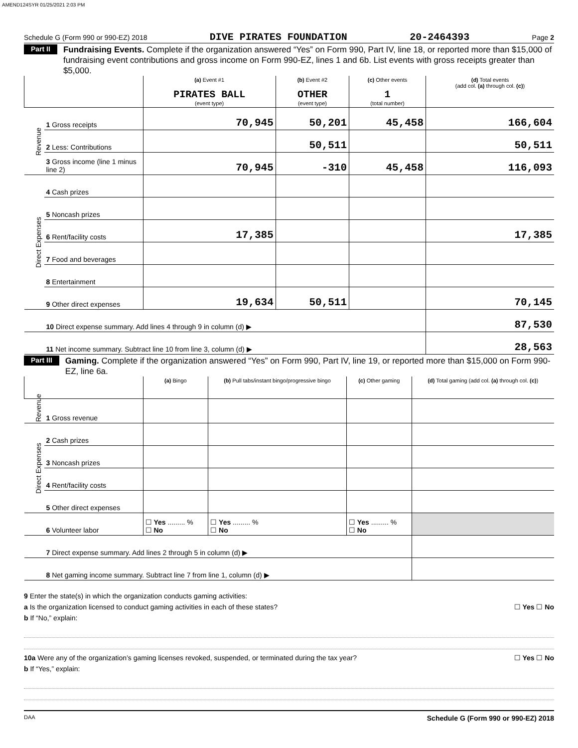AMEND124SYR 01/25/2021 2:03 PM
Schedule G (Form 990 or 990-EZ) 2018 DIVE PIRATES FOUNDATION 20-2464393 Page 2
Part II Fundraising Events. Complete if the organization answered “Yes” on Form 990, Part IV, line 18, or reported more than $15,000 of fundraising event contributions and gross income on Form 990-EZ, lines 1 and 6b. List events with gross receipts greater than $5,000.
| | | (a) Event #1 PIRATES BALL (event type) | (b) Event #2 OTHER (event type) | (c) Other events 1 (total number) | (d) Total events (add col. (a) through col. (c) ) |
| --- | --- | --- | --- | --- | --- |
| Revenue | 1 Gross receipts | 70,945 | 50,201 | 45,458 | 166,604 |
| | 2 Less: Contributions | | 50,511 | | 50,511 |
| | 3 Gross income (line 1 minus line 2) | 70,945 | -310 | 45,458 | 116,093 |
| Direct Expenses | 4 Cash prizes | | | | |
| | 5 Noncash prizes | | | | |
| | 6 Rent/facility costs | 17,385 | | | 17,385 |
| | 7 Food and beverages | | | | |
| | 8 Entertainment | | | | |
| | 9 Other direct expenses | 19,634 | 50,511 | | 70,145 |
| | 10 Direct expense summary. Add lines 4 through 9 in column (d) ▶ | | | | 87,530 |
| | 11 Net income summary. Subtract line 10 from line 3, column (d) ▶ | | | | 28,563 |
Part III Gaming. Complete if the organization answered “Yes” on Form 990, Part IV, line 19, or reported more than $15,000 on Form 990-EZ, line 6a.
| | | (a) Bingo | (b) Pull tabs/instant bingo/progressive bingo | (c) Other gaming | (d) Total gaming (add col. (a) through col. (c) ) |
| --- | --- | --- | --- | --- | --- |
| Revenue | 1 Gross revenue | | | | |
| Direct Expenses | 2 Cash prizes | | | | |
| | 3 Noncash prizes | | | | |
| | 4 Rent/facility costs | | | | |
| | 5 Other direct expenses | | | | |
| | 6 Volunteer labor | ☐ Yes ......... % ☐ No | ☐ Yes ......... % ☐ No | ☐ Yes ......... % ☐ No | |
| | 7 Direct expense summary. Add lines 2 through 5 in column (d) ▶ | | | | |
| | 8 Net gaming income summary. Subtract line 7 from line 1, column (d) ▶ | | | | |
9 Enter the state(s) in which the organization conducts gaming activities:
a Is the organization licensed to conduct gaming activities in each of these states? ☐ Yes ☐ No
b If “No,” explain:
10a Were any of the organization’s gaming licenses revoked, suspended, or terminated during the tax year? ☐ Yes ☐ No
b If “Yes,” explain:
DAA Schedule G (Form 990 or 990-EZ) 2018